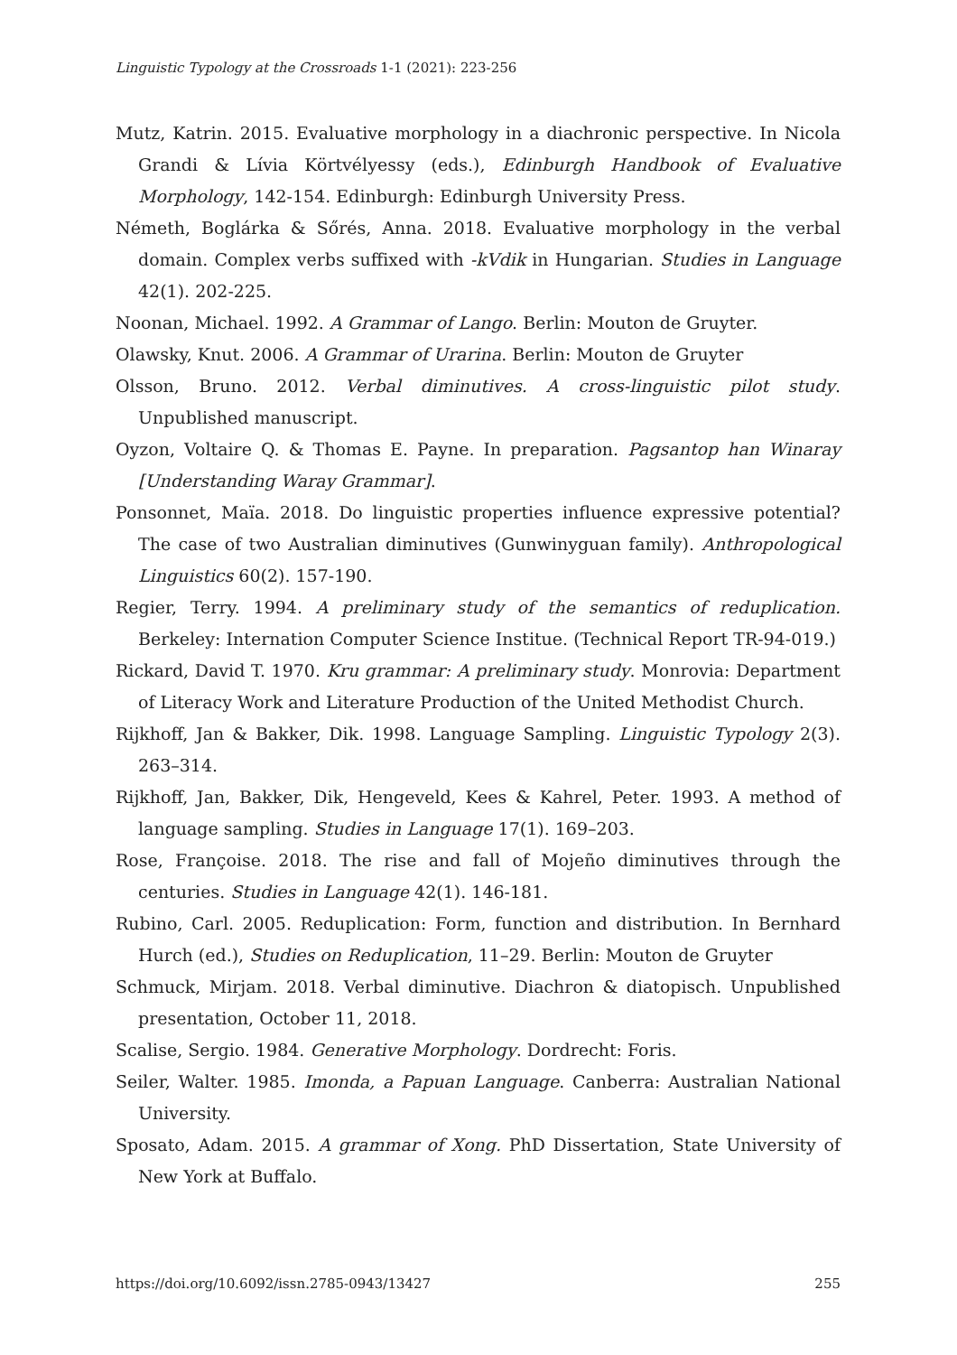Linguistic Typology at the Crossroads 1-1 (2021): 223-256
Mutz, Katrin. 2015. Evaluative morphology in a diachronic perspective. In Nicola Grandi & Lívia Körtvélyessy (eds.), Edinburgh Handbook of Evaluative Morphology, 142-154. Edinburgh: Edinburgh University Press.
Németh, Boglárka & Sőrés, Anna. 2018. Evaluative morphology in the verbal domain. Complex verbs suffixed with -kVdik in Hungarian. Studies in Language 42(1). 202-225.
Noonan, Michael. 1992. A Grammar of Lango. Berlin: Mouton de Gruyter.
Olawsky, Knut. 2006. A Grammar of Urarina. Berlin: Mouton de Gruyter
Olsson, Bruno. 2012. Verbal diminutives. A cross-linguistic pilot study. Unpublished manuscript.
Oyzon, Voltaire Q. & Thomas E. Payne. In preparation. Pagsantop han Winaray [Understanding Waray Grammar].
Ponsonnet, Maïa. 2018. Do linguistic properties influence expressive potential? The case of two Australian diminutives (Gunwinyguan family). Anthropological Linguistics 60(2). 157-190.
Regier, Terry. 1994. A preliminary study of the semantics of reduplication. Berkeley: Internation Computer Science Institue. (Technical Report TR-94-019.)
Rickard, David T. 1970. Kru grammar: A preliminary study. Monrovia: Department of Literacy Work and Literature Production of the United Methodist Church.
Rijkhoff, Jan & Bakker, Dik. 1998. Language Sampling. Linguistic Typology 2(3). 263–314.
Rijkhoff, Jan, Bakker, Dik, Hengeveld, Kees & Kahrel, Peter. 1993. A method of language sampling. Studies in Language 17(1). 169–203.
Rose, Françoise. 2018. The rise and fall of Mojeño diminutives through the centuries. Studies in Language 42(1). 146-181.
Rubino, Carl. 2005. Reduplication: Form, function and distribution. In Bernhard Hurch (ed.), Studies on Reduplication, 11–29. Berlin: Mouton de Gruyter
Schmuck, Mirjam. 2018. Verbal diminutive. Diachron & diatopisch. Unpublished presentation, October 11, 2018.
Scalise, Sergio. 1984. Generative Morphology. Dordrecht: Foris.
Seiler, Walter. 1985. Imonda, a Papuan Language. Canberra: Australian National University.
Sposato, Adam. 2015. A grammar of Xong. PhD Dissertation, State University of New York at Buffalo.
https://doi.org/10.6092/issn.2785-0943/13427 255